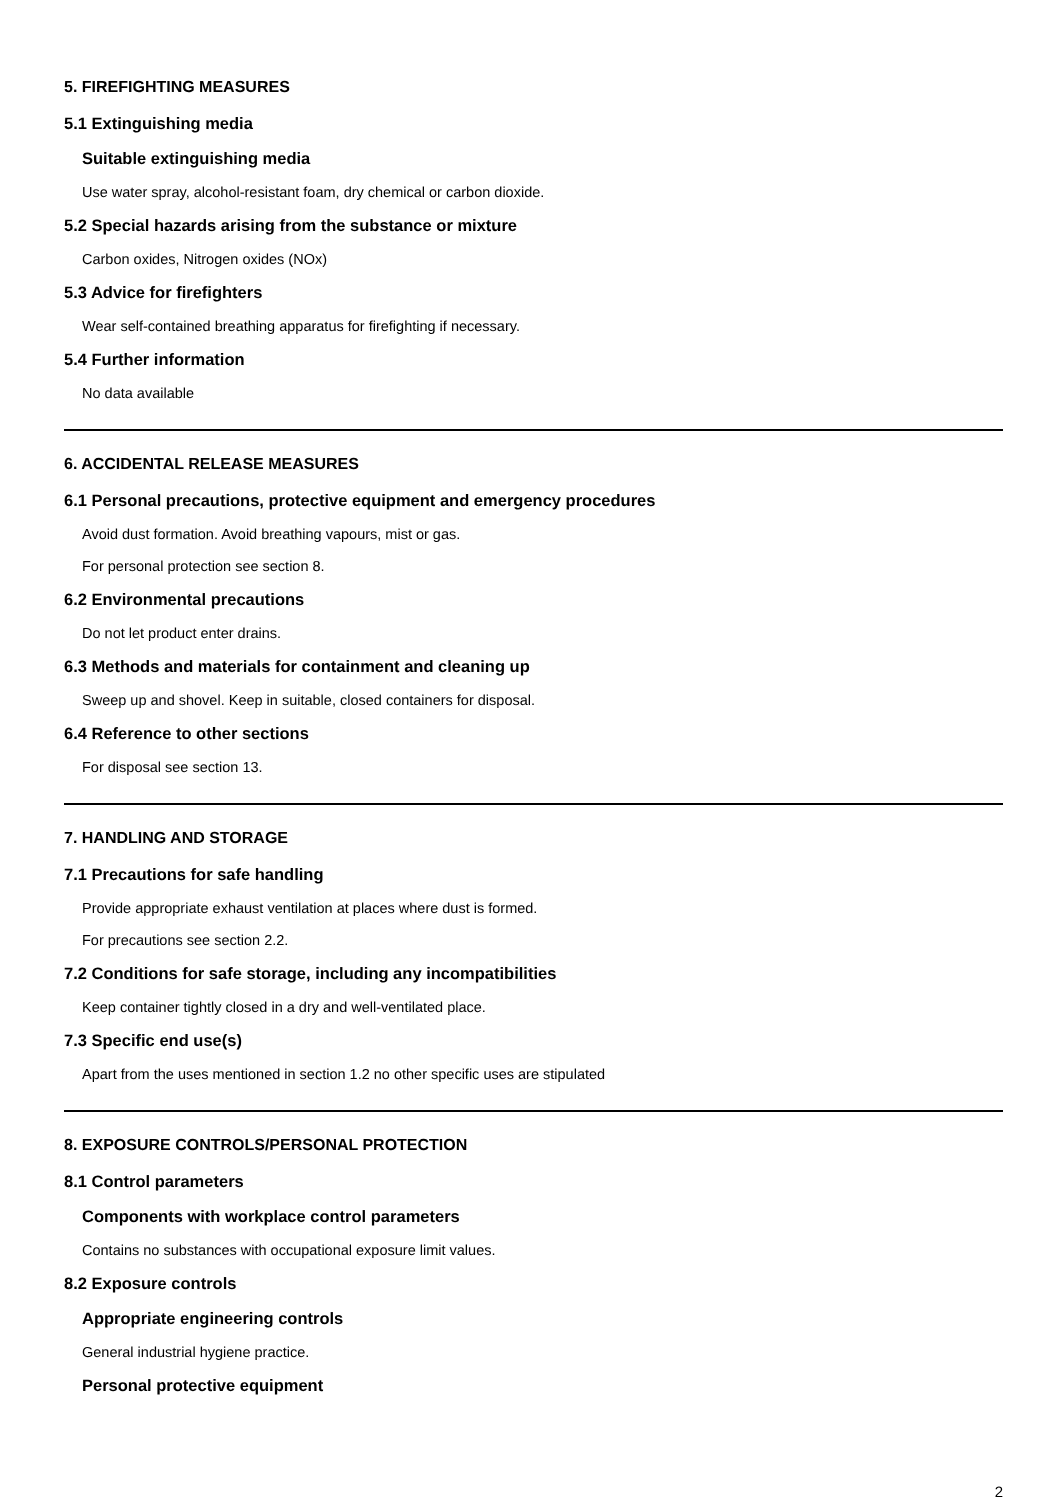5. FIREFIGHTING MEASURES
5.1 Extinguishing media
Suitable extinguishing media
Use water spray, alcohol-resistant foam, dry chemical or carbon dioxide.
5.2 Special hazards arising from the substance or mixture
Carbon oxides, Nitrogen oxides (NOx)
5.3 Advice for firefighters
Wear self-contained breathing apparatus for firefighting if necessary.
5.4 Further information
No data available
6. ACCIDENTAL RELEASE MEASURES
6.1 Personal precautions, protective equipment and emergency procedures
Avoid dust formation. Avoid breathing vapours, mist or gas.
For personal protection see section 8.
6.2 Environmental precautions
Do not let product enter drains.
6.3 Methods and materials for containment and cleaning up
Sweep up and shovel. Keep in suitable, closed containers for disposal.
6.4 Reference to other sections
For disposal see section 13.
7. HANDLING AND STORAGE
7.1 Precautions for safe handling
Provide appropriate exhaust ventilation at places where dust is formed.
For precautions see section 2.2.
7.2 Conditions for safe storage, including any incompatibilities
Keep container tightly closed in a dry and well-ventilated place.
7.3 Specific end use(s)
Apart from the uses mentioned in section 1.2 no other specific uses are stipulated
8. EXPOSURE CONTROLS/PERSONAL PROTECTION
8.1 Control parameters
Components with workplace control parameters
Contains no substances with occupational exposure limit values.
8.2 Exposure controls
Appropriate engineering controls
General industrial hygiene practice.
Personal protective equipment
2